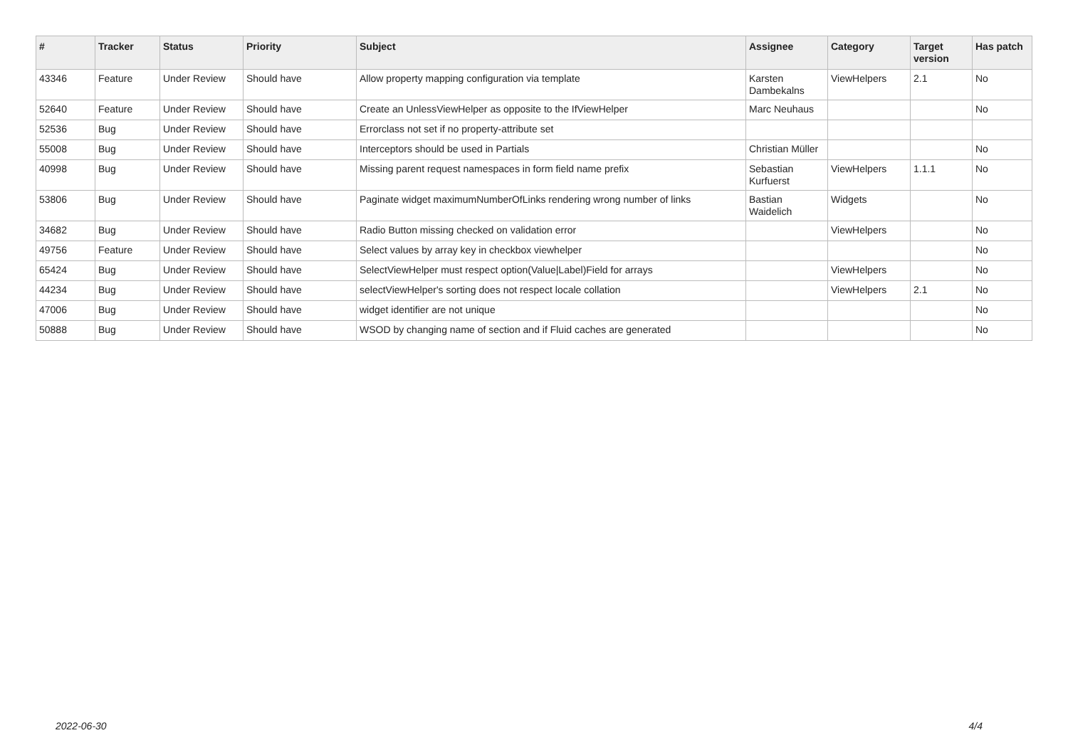| # | Tracker | Status | Priority | Subject | Assignee | Category | Target version | Has patch |
| --- | --- | --- | --- | --- | --- | --- | --- | --- |
| 43346 | Feature | Under Review | Should have | Allow property mapping configuration via template | Karsten Dambekalns | ViewHelpers | 2.1 | No |
| 52640 | Feature | Under Review | Should have | Create an UnlessViewHelper as opposite to the IfViewHelper | Marc Neuhaus | | | No |
| 52536 | Bug | Under Review | Should have | Errorclass not set if no property-attribute set | | | | |
| 55008 | Bug | Under Review | Should have | Interceptors should be used in Partials | Christian Müller | | | No |
| 40998 | Bug | Under Review | Should have | Missing parent request namespaces in form field name prefix | Sebastian Kurfuerst | ViewHelpers | 1.1.1 | No |
| 53806 | Bug | Under Review | Should have | Paginate widget maximumNumberOfLinks rendering wrong number of links | Bastian Waidelich | Widgets | | No |
| 34682 | Bug | Under Review | Should have | Radio Button missing checked on validation error | | ViewHelpers | | No |
| 49756 | Feature | Under Review | Should have | Select values by array key in checkbox viewhelper | | | | No |
| 65424 | Bug | Under Review | Should have | SelectViewHelper must respect option(Value/Label)Field for arrays | | ViewHelpers | | No |
| 44234 | Bug | Under Review | Should have | selectViewHelper's sorting does not respect locale collation | | ViewHelpers | 2.1 | No |
| 47006 | Bug | Under Review | Should have | widget identifier are not unique | | | | No |
| 50888 | Bug | Under Review | Should have | WSOD by changing name of section and if Fluid caches are generated | | | | No |
2022-06-30 4/4